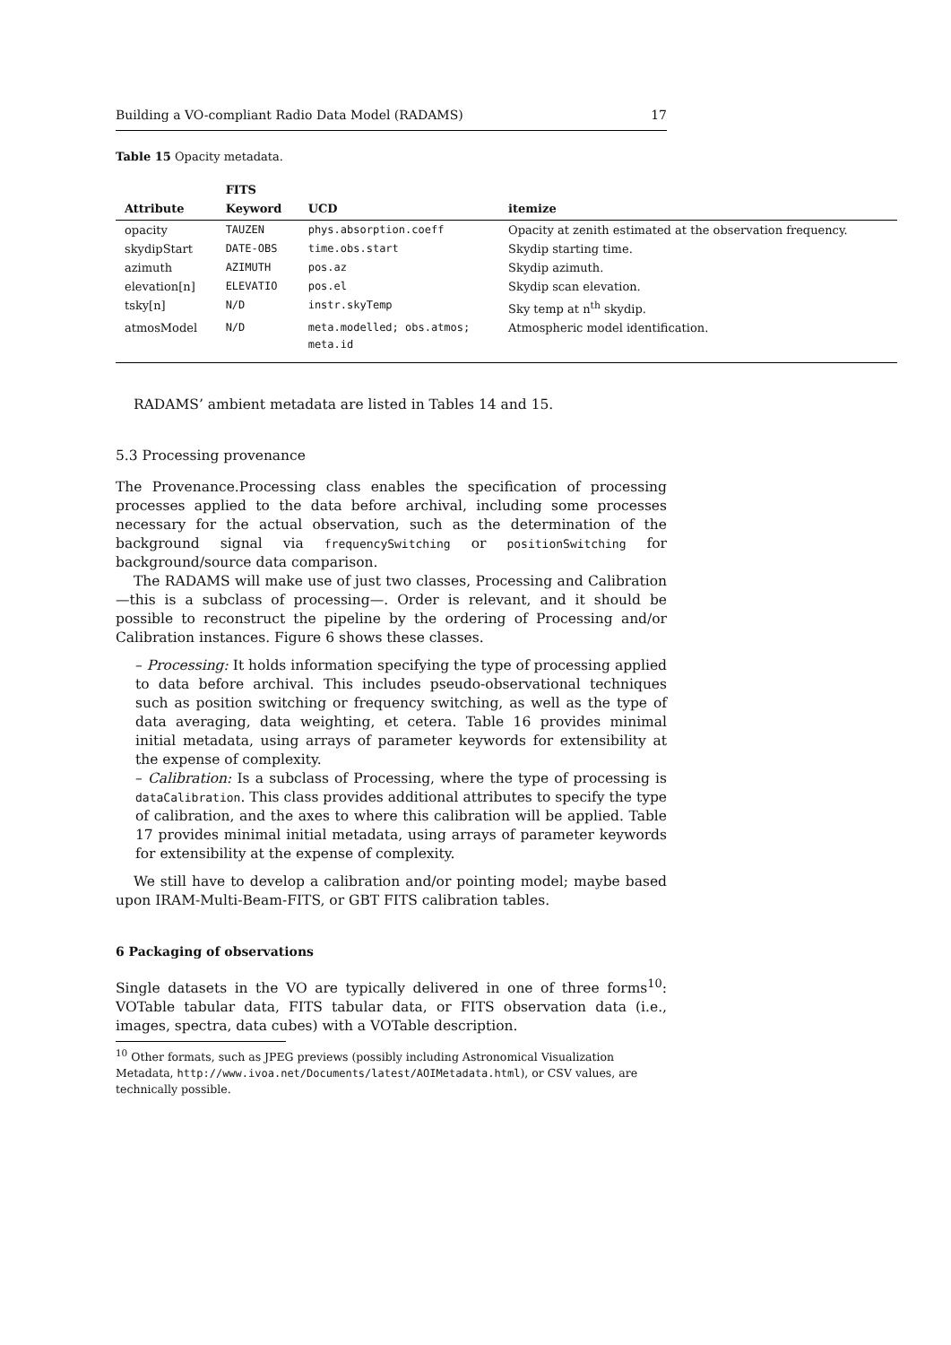Building a VO-compliant Radio Data Model (RADAMS) 17
Table 15 Opacity metadata.
| Attribute | FITS Keyword | UCD | itemize |
| --- | --- | --- | --- |
| opacity | TAUZEN | phys.absorption.coeff | Opacity at zenith estimated at the observation frequency. |
| skydipStart | DATE-OBS | time.obs.start | Skydip starting time. |
| azimuth | AZIMUTH | pos.az | Skydip azimuth. |
| elevation[n] | ELEVATIO | pos.el | Skydip scan elevation. |
| tsky[n] | N/D | instr.skyTemp | Sky temp at n<sup>th</sup> skydip. |
| atmosModel | N/D | meta.modelled; obs.atmos; meta.id | Atmospheric model identification. |
RADAMS’ ambient metadata are listed in Tables 14 and 15.
5.3 Processing provenance
The Provenance.Processing class enables the specification of processing processes applied to the data before archival, including some processes necessary for the actual observation, such as the determination of the background signal via frequencySwitching or positionSwitching for background/source data comparison.
The RADAMS will make use of just two classes, Processing and Calibration —this is a subclass of processing—. Order is relevant, and it should be possible to reconstruct the pipeline by the ordering of Processing and/or Calibration instances. Figure 6 shows these classes.
– Processing: It holds information specifying the type of processing applied to data before archival. This includes pseudo-observational techniques such as position switching or frequency switching, as well as the type of data averaging, data weighting, et cetera. Table 16 provides minimal initial metadata, using arrays of parameter keywords for extensibility at the expense of complexity.
– Calibration: Is a subclass of Processing, where the type of processing is dataCalibration. This class provides additional attributes to specify the type of calibration, and the axes to where this calibration will be applied. Table 17 provides minimal initial metadata, using arrays of parameter keywords for extensibility at the expense of complexity.
We still have to develop a calibration and/or pointing model; maybe based upon IRAM-Multi-Beam-FITS, or GBT FITS calibration tables.
6 Packaging of observations
Single datasets in the VO are typically delivered in one of three forms<sup>10</sup>: VOTable tabular data, FITS tabular data, or FITS observation data (i.e., images, spectra, data cubes) with a VOTable description.
<sup>10</sup> Other formats, such as JPEG previews (possibly including Astronomical Visualization Metadata, http://www.ivoa.net/Documents/latest/AOIMetadata.html), or CSV values, are technically possible.